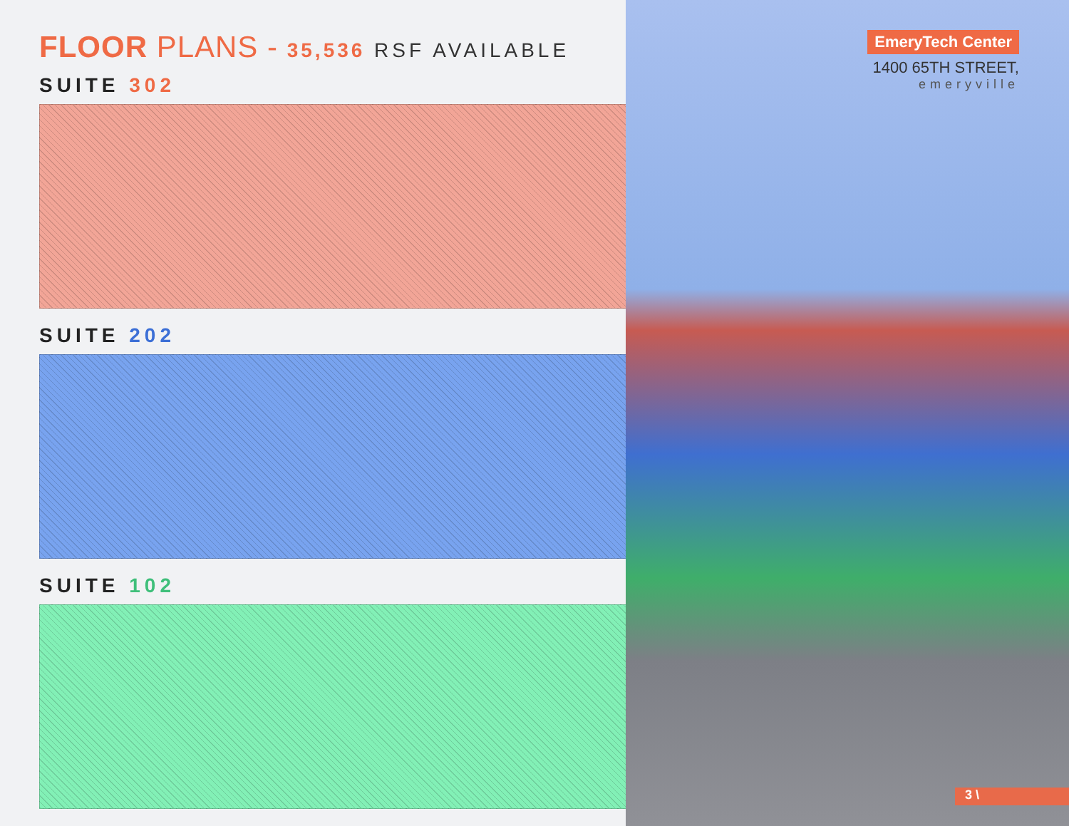FLOOR PLANS - 35,536 RSF AVAILABLE
SUITE 302
SUITE 202
SUITE 102
EmeryTech Center
1400 65TH STREET,
emeryville
3 \